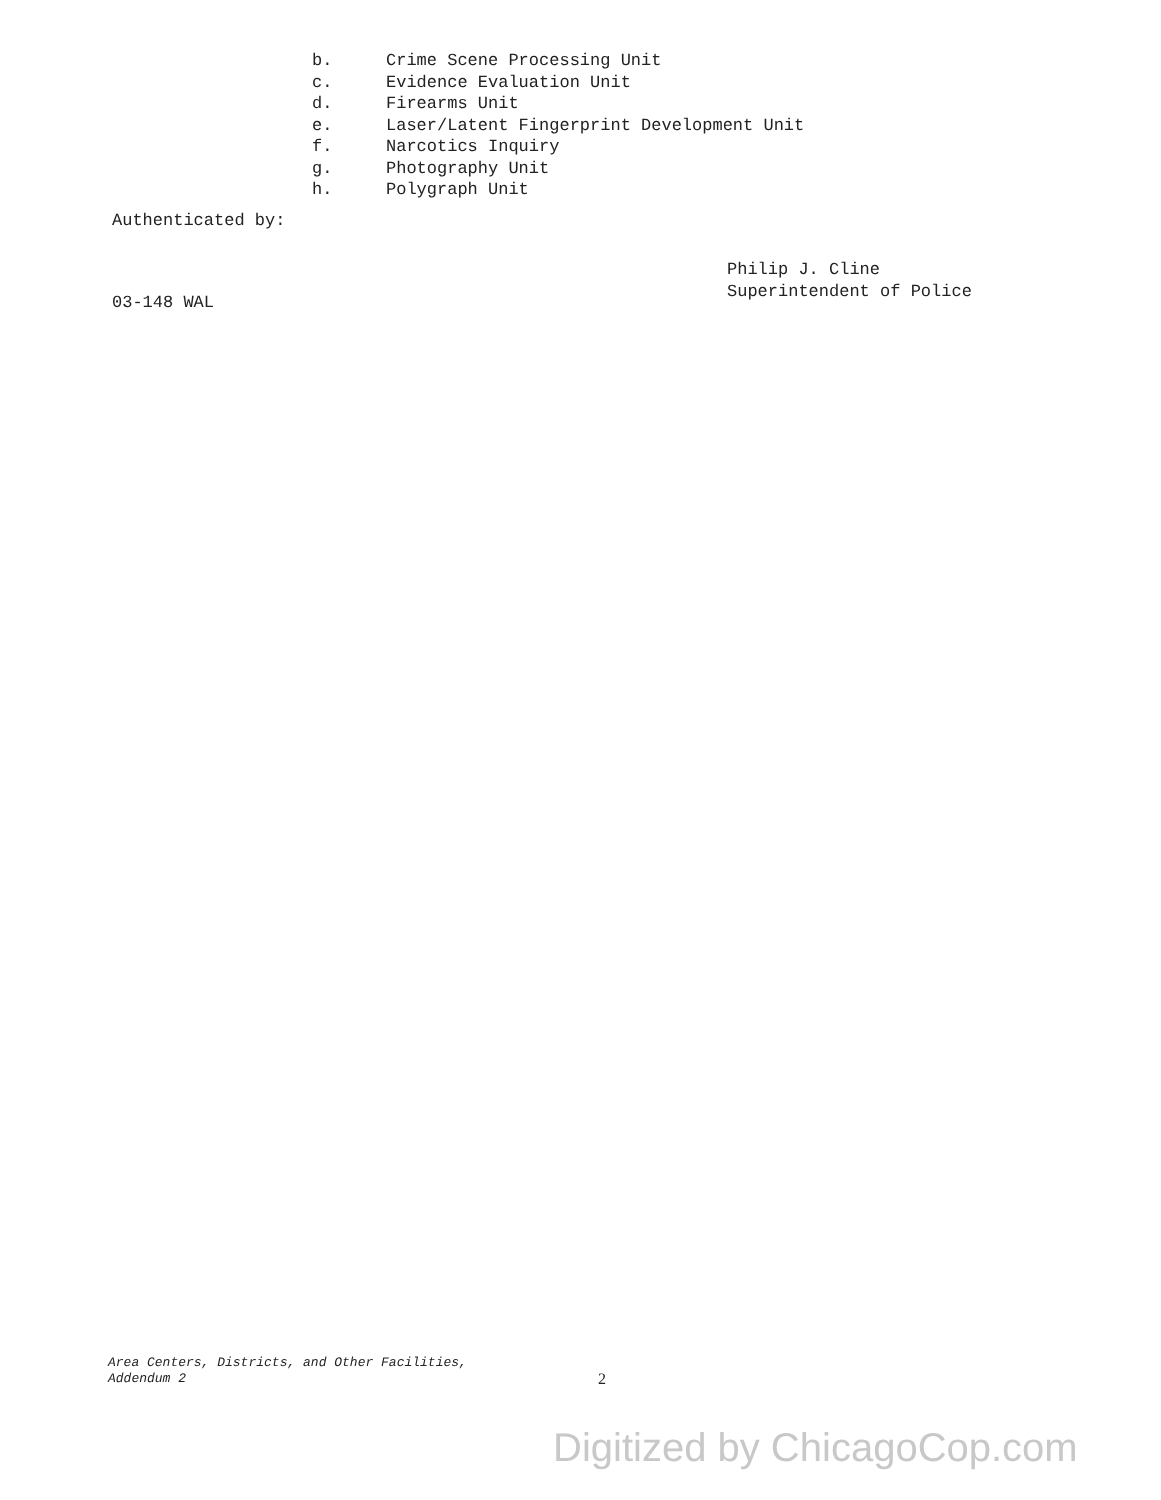b. Crime Scene Processing Unit
c. Evidence Evaluation Unit
d. Firearms Unit
e. Laser/Latent Fingerprint Development Unit
f. Narcotics Inquiry
g. Photography Unit
h. Polygraph Unit
Authenticated by:
Philip J. Cline
Superintendent of Police
03-148 WAL
Area Centers, Districts, and Other Facilities,
Addendum 2
2
Digitized by ChicagoCop.com